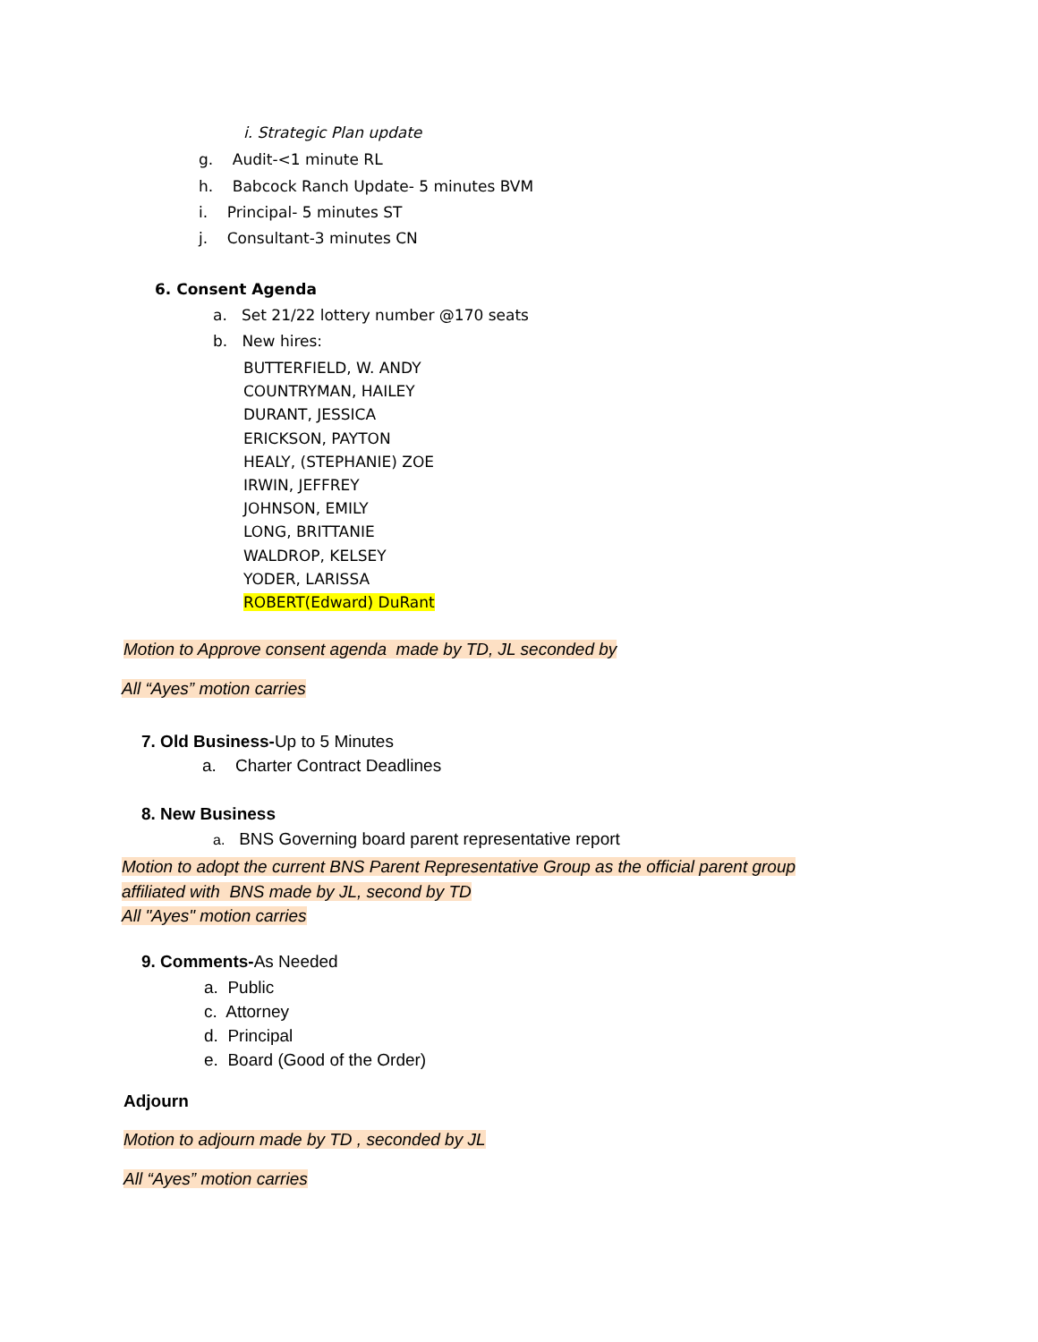i. Strategic Plan update
g. Audit-<1 minute RL
h. Babcock Ranch Update- 5 minutes BVM
i. Principal- 5 minutes ST
j. Consultant-3 minutes CN
6. Consent Agenda
a. Set 21/22 lottery number @170 seats
b. New hires:
BUTTERFIELD, W. ANDY
COUNTRYMAN, HAILEY
DURANT, JESSICA
ERICKSON, PAYTON
HEALY, (STEPHANIE) ZOE
IRWIN, JEFFREY
JOHNSON, EMILY
LONG, BRITTANIE
WALDROP, KELSEY
YODER, LARISSA
ROBERT(Edward) DuRant
Motion to Approve consent agenda made by TD, JL seconded by
All “Ayes” motion carries
7. Old Business-Up to 5 Minutes
a. Charter Contract Deadlines
8. New Business
a. BNS Governing board parent representative report
Motion to adopt the current BNS Parent Representative Group as the official parent group
affiliated with BNS made by JL, second by TD
All "Ayes" motion carries
9. Comments-As Needed
a. Public
c. Attorney
d. Principal
e. Board (Good of the Order)
Adjourn
Motion to adjourn made by TD , seconded by JL
All “Ayes” motion carries